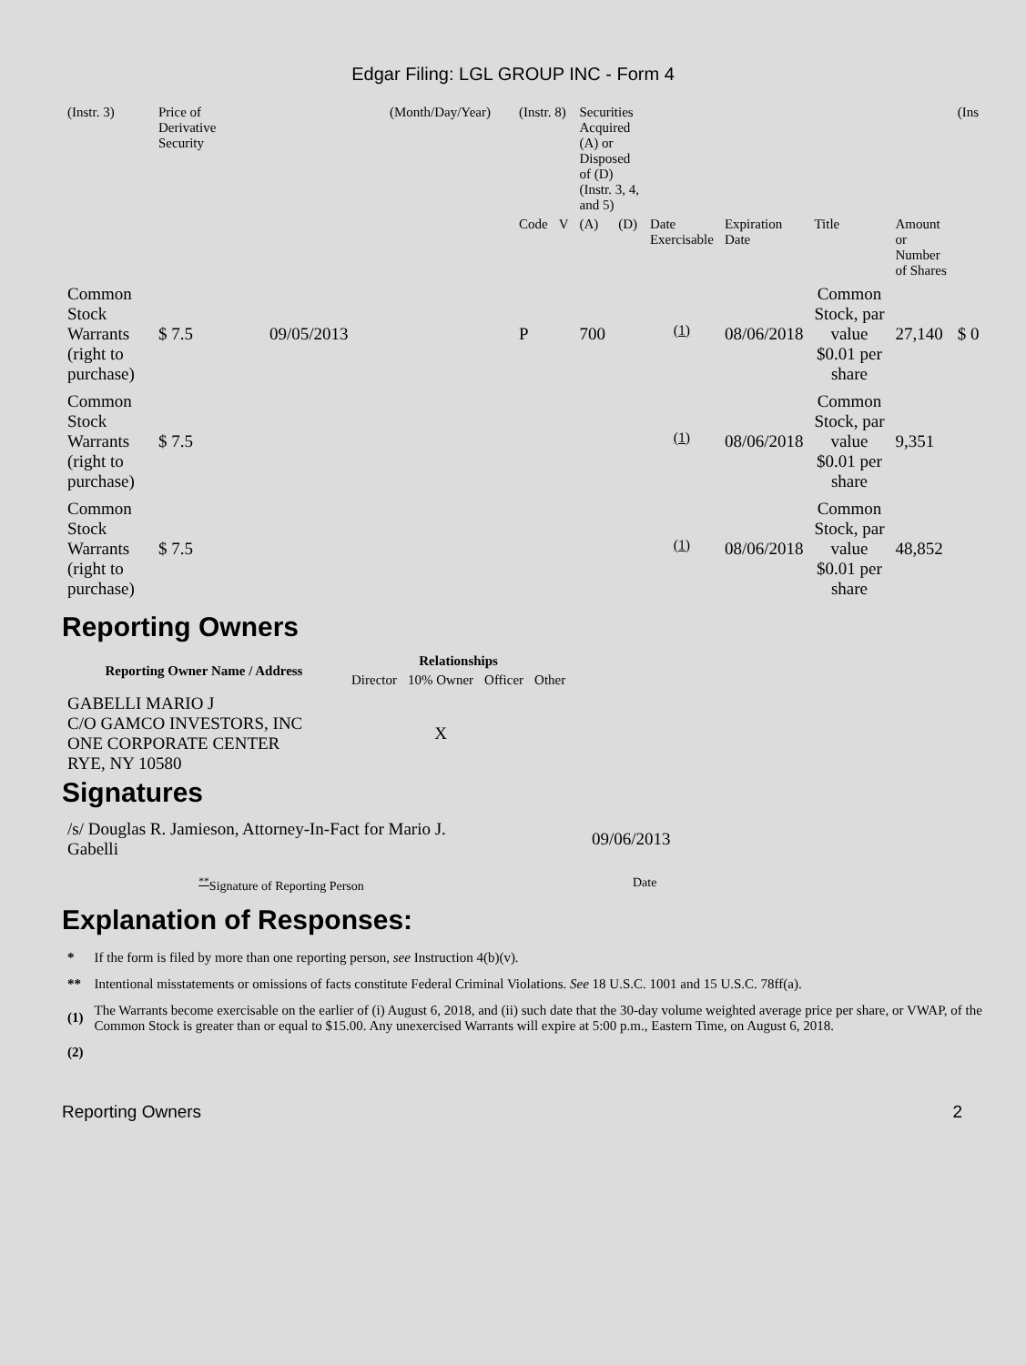Edgar Filing: LGL GROUP INC - Form 4
| (Instr. 3) | Price of Derivative Security | | (Month/Day/Year) | (Instr. 8) | | Securities Acquired (A) or Disposed of (D) (Instr. 3, 4, and 5) | | | | | | (Ins |
| | | | | Code | V | (A) | (D) | Date Exercisable | Expiration Date | Title | Amount or Number of Shares | |
| Common Stock Warrants (right to purchase) | $ 7.5 | 09/05/2013 | | P | | 700 | | <sup>(1)</sup> | 08/06/2018 | Common Stock, par value $0.01 per share | 27,140 | $ 0 |
| Common Stock Warrants (right to purchase) | $ 7.5 | | | | | | | <sup>(1)</sup> | 08/06/2018 | Common Stock, par value $0.01 per share | 9,351 | |
| Common Stock Warrants (right to purchase) | $ 7.5 | | | | | | | <sup>(1)</sup> | 08/06/2018 | Common Stock, par value $0.01 per share | 48,852 | |
Reporting Owners
| Reporting Owner Name / Address | Relationships | | | |
| --- | --- | --- | --- | --- |
| | Director | 10% Owner | Officer | Other |
| GABELLI MARIO J C/O GAMCO INVESTORS, INC ONE CORPORATE CENTER RYE, NY 10580 | | X | | |
Signatures
| /s/ Douglas R. Jamieson, Attorney-In-Fact for Mario J. Gabelli | 09/06/2013 |
| <sup>**</sup> Signature of Reporting Person | Date |
Explanation of Responses:
| * | If the form is filed by more than one reporting person, see Instruction 4(b)(v). |
| ** | Intentional misstatements or omissions of facts constitute Federal Criminal Violations. See 18 U.S.C. 1001 and 15 U.S.C. 78ff(a). |
| (1) | The Warrants become exercisable on the earlier of (i) August 6, 2018, and (ii) such date that the 30-day volume weighted average price per share, or VWAP, of the Common Stock is greater than or equal to $15.00. Any unexercised Warrants will expire at 5:00 p.m., Eastern Time, on August 6, 2018. |
| (2) | |
Reporting Owners 2